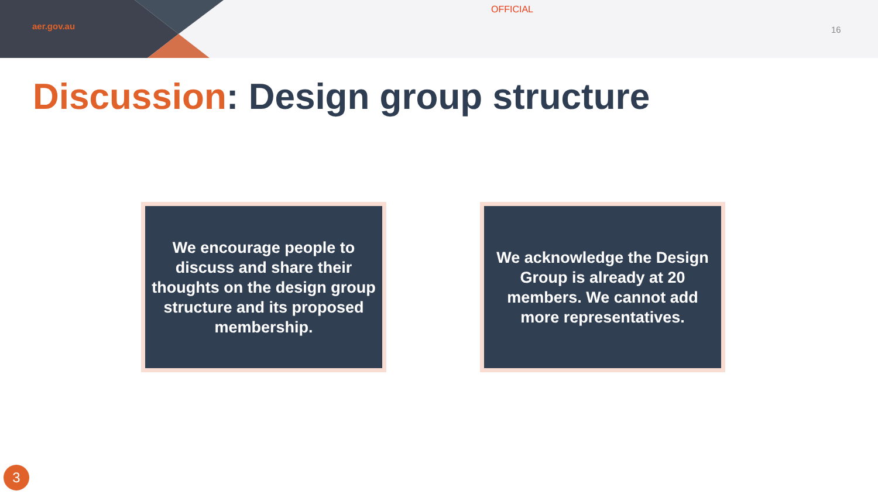aer.gov.au
OFFICIAL
16
Discussion: Design group structure
We encourage people to discuss and share their thoughts on the design group structure and its proposed membership.
We acknowledge the Design Group is already at 20 members. We cannot add more representatives.
3